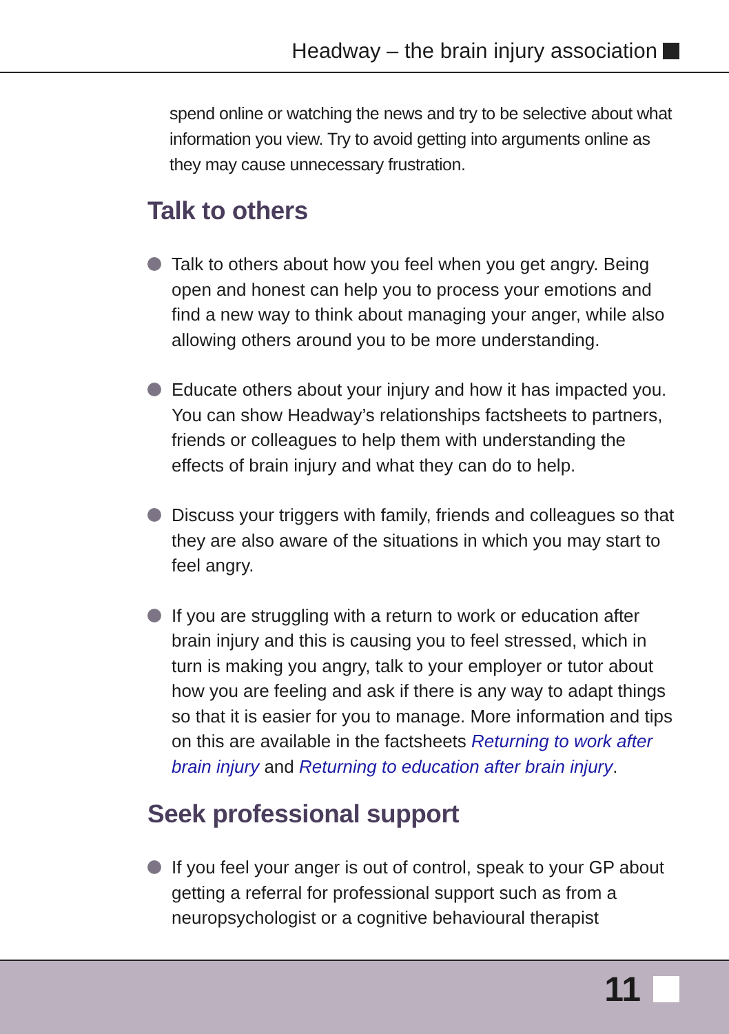Headway – the brain injury association
spend online or watching the news and try to be selective about what information you view. Try to avoid getting into arguments online as they may cause unnecessary frustration.
Talk to others
Talk to others about how you feel when you get angry. Being open and honest can help you to process your emotions and find a new way to think about managing your anger, while also allowing others around you to be more understanding.
Educate others about your injury and how it has impacted you. You can show Headway’s relationships factsheets to partners, friends or colleagues to help them with understanding the effects of brain injury and what they can do to help.
Discuss your triggers with family, friends and colleagues so that they are also aware of the situations in which you may start to feel angry.
If you are struggling with a return to work or education after brain injury and this is causing you to feel stressed, which in turn is making you angry, talk to your employer or tutor about how you are feeling and ask if there is any way to adapt things so that it is easier for you to manage. More information and tips on this are available in the factsheets Returning to work after brain injury and Returning to education after brain injury.
Seek professional support
If you feel your anger is out of control, speak to your GP about getting a referral for professional support such as from a neuropsychologist or a cognitive behavioural therapist
11